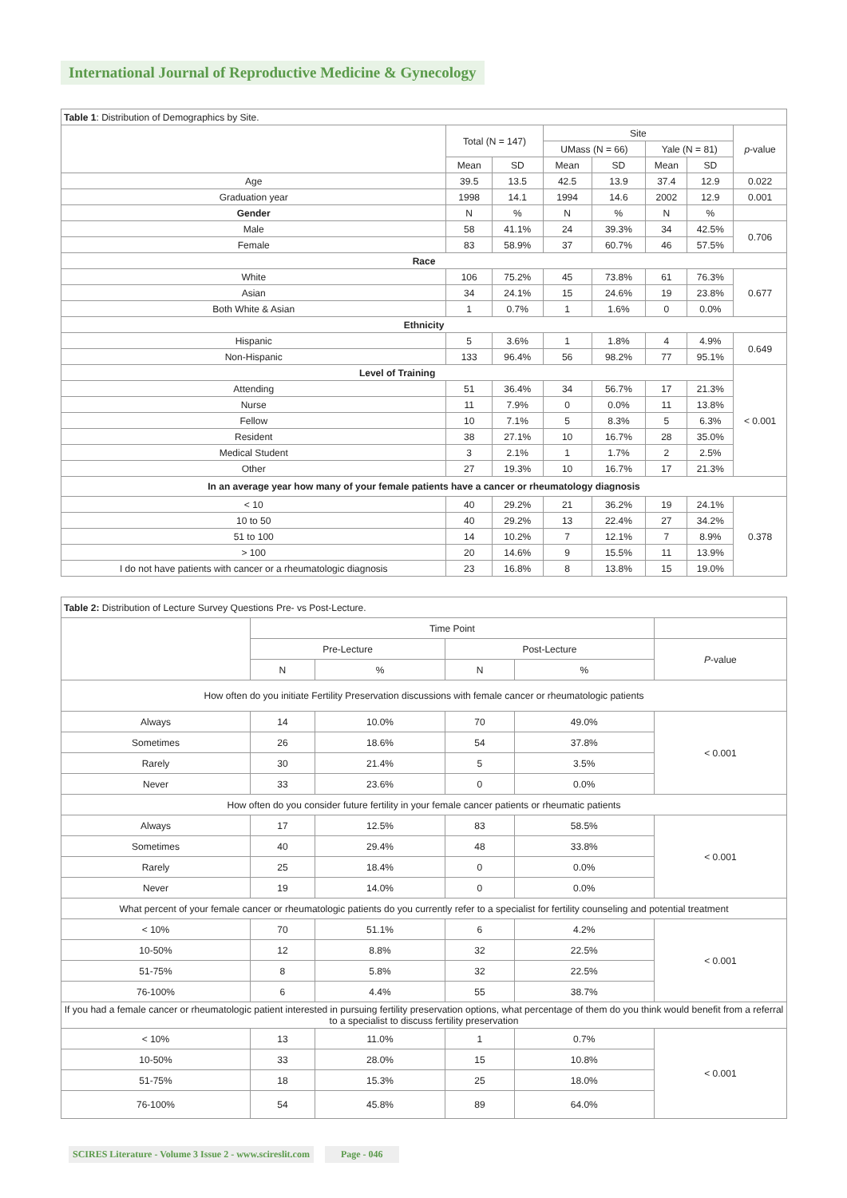International Journal of Reproductive Medicine & Gynecology
| Table 1 : Distribution of Demographics by Site. | | | | | | | |
| | Total (N = 147) | | Site | | | | p -value |
| | | | UMass (N = 66) | | Yale (N = 81) | | |
| | Mean | SD | Mean | SD | Mean | SD | |
| Age | 39.5 | 13.5 | 42.5 | 13.9 | 37.4 | 12.9 | 0.022 |
| Graduation year | 1998 | 14.1 | 1994 | 14.6 | 2002 | 12.9 | 0.001 |
| Gender | N | % | N | % | N | % | |
| Male | 58 | 41.1% | 24 | 39.3% | 34 | 42.5% | 0.706 |
| Female | 83 | 58.9% | 37 | 60.7% | 46 | 57.5% | |
| Race | | | | | | | |
| White | 106 | 75.2% | 45 | 73.8% | 61 | 76.3% | 0.677 |
| Asian | 34 | 24.1% | 15 | 24.6% | 19 | 23.8% | |
| Both White & Asian | 1 | 0.7% | 1 | 1.6% | 0 | 0.0% | |
| Ethnicity | | | | | | | |
| Hispanic | 5 | 3.6% | 1 | 1.8% | 4 | 4.9% | 0.649 |
| Non-Hispanic | 133 | 96.4% | 56 | 98.2% | 77 | 95.1% | |
| Level of Training | | | | | | | < 0.001 |
| Attending | 51 | 36.4% | 34 | 56.7% | 17 | 21.3% | |
| Nurse | 11 | 7.9% | 0 | 0.0% | 11 | 13.8% | |
| Fellow | 10 | 7.1% | 5 | 8.3% | 5 | 6.3% | |
| Resident | 38 | 27.1% | 10 | 16.7% | 28 | 35.0% | |
| Medical Student | 3 | 2.1% | 1 | 1.7% | 2 | 2.5% | |
| Other | 27 | 19.3% | 10 | 16.7% | 17 | 21.3% | |
| In an average year how many of your female patients have a cancer or rheumatology diagnosis | | | | | | | |
| < 10 | 40 | 29.2% | 21 | 36.2% | 19 | 24.1% | 0.378 |
| 10 to 50 | 40 | 29.2% | 13 | 22.4% | 27 | 34.2% | |
| 51 to 100 | 14 | 10.2% | 7 | 12.1% | 7 | 8.9% | |
| > 100 | 20 | 14.6% | 9 | 15.5% | 11 | 13.9% | |
| I do not have patients with cancer or a rheumatologic diagnosis | 23 | 16.8% | 8 | 13.8% | 15 | 19.0% | |
| Table 2: Distribution of Lecture Survey Questions Pre- vs Post-Lecture. | | | | | |
| | Time Point | | | | |
| | Pre-Lecture | | Post-Lecture | | P -value |
| | N | % | N | % | |
| How often do you initiate Fertility Preservation discussions with female cancer or rheumatologic patients | | | | | |
| Always | 14 | 10.0% | 70 | 49.0% | < 0.001 |
| Sometimes | 26 | 18.6% | 54 | 37.8% | |
| Rarely | 30 | 21.4% | 5 | 3.5% | |
| Never | 33 | 23.6% | 0 | 0.0% | |
| How often do you consider future fertility in your female cancer patients or rheumatic patients | | | | | |
| Always | 17 | 12.5% | 83 | 58.5% | < 0.001 |
| Sometimes | 40 | 29.4% | 48 | 33.8% | |
| Rarely | 25 | 18.4% | 0 | 0.0% | |
| Never | 19 | 14.0% | 0 | 0.0% | |
| What percent of your female cancer or rheumatologic patients do you currently refer to a specialist for fertility counseling and potential treatment | | | | | |
| < 10% | 70 | 51.1% | 6 | 4.2% | < 0.001 |
| 10-50% | 12 | 8.8% | 32 | 22.5% | |
| 51-75% | 8 | 5.8% | 32 | 22.5% | |
| 76-100% | 6 | 4.4% | 55 | 38.7% | |
| If you had a female cancer or rheumatologic patient interested in pursuing fertility preservation options, what percentage of them do you think would benefit from a referral to a specialist to discuss fertility preservation | | | | | |
| < 10% | 13 | 11.0% | 1 | 0.7% | < 0.001 |
| 10-50% | 33 | 28.0% | 15 | 10.8% | |
| 51-75% | 18 | 15.3% | 25 | 18.0% | |
| 76-100% | 54 | 45.8% | 89 | 64.0% | |
SCIRES Literature - Volume 3 Issue 2 - www.scireslit.com Page - 046